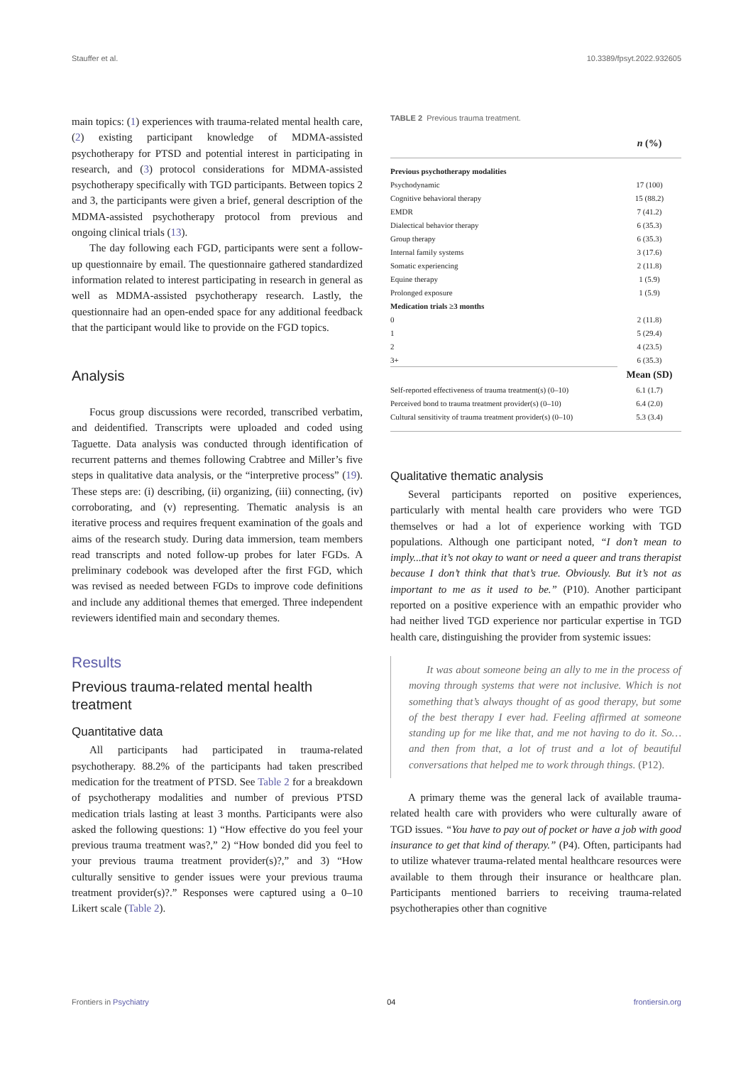Stauffer et al. 10.3389/fpsyt.2022.932605
main topics: (1) experiences with trauma-related mental health care, (2) existing participant knowledge of MDMA-assisted psychotherapy for PTSD and potential interest in participating in research, and (3) protocol considerations for MDMA-assisted psychotherapy specifically with TGD participants. Between topics 2 and 3, the participants were given a brief, general description of the MDMA-assisted psychotherapy protocol from previous and ongoing clinical trials (13).
The day following each FGD, participants were sent a follow-up questionnaire by email. The questionnaire gathered standardized information related to interest participating in research in general as well as MDMA-assisted psychotherapy research. Lastly, the questionnaire had an open-ended space for any additional feedback that the participant would like to provide on the FGD topics.
Analysis
Focus group discussions were recorded, transcribed verbatim, and deidentified. Transcripts were uploaded and coded using Taguette. Data analysis was conducted through identification of recurrent patterns and themes following Crabtree and Miller’s five steps in qualitative data analysis, or the “interpretive process” (19). These steps are: (i) describing, (ii) organizing, (iii) connecting, (iv) corroborating, and (v) representing. Thematic analysis is an iterative process and requires frequent examination of the goals and aims of the research study. During data immersion, team members read transcripts and noted follow-up probes for later FGDs. A preliminary codebook was developed after the first FGD, which was revised as needed between FGDs to improve code definitions and include any additional themes that emerged. Three independent reviewers identified main and secondary themes.
Results
Previous trauma-related mental health treatment
Quantitative data
All participants had participated in trauma-related psychotherapy. 88.2% of the participants had taken prescribed medication for the treatment of PTSD. See Table 2 for a breakdown of psychotherapy modalities and number of previous PTSD medication trials lasting at least 3 months. Participants were also asked the following questions: 1) “How effective do you feel your previous trauma treatment was?,” 2) “How bonded did you feel to your previous trauma treatment provider(s)?,” and 3) “How culturally sensitive to gender issues were your previous trauma treatment provider(s)?.” Responses were captured using a 0–10 Likert scale (Table 2).
TABLE 2 Previous trauma treatment.
| | n (%) |
| --- | --- |
| Previous psychotherapy modalities | |
| Psychodynamic | 17 (100) |
| Cognitive behavioral therapy | 15 (88.2) |
| EMDR | 7 (41.2) |
| Dialectical behavior therapy | 6 (35.3) |
| Group therapy | 6 (35.3) |
| Internal family systems | 3 (17.6) |
| Somatic experiencing | 2 (11.8) |
| Equine therapy | 1 (5.9) |
| Prolonged exposure | 1 (5.9) |
| Medication trials ≥3 months | |
| 0 | 2 (11.8) |
| 1 | 5 (29.4) |
| 2 | 4 (23.5) |
| 3+ | 6 (35.3) |
| | Mean (SD) |
| Self-reported effectiveness of trauma treatment(s) (0–10) | 6.1 (1.7) |
| Perceived bond to trauma treatment provider(s) (0–10) | 6.4 (2.0) |
| Cultural sensitivity of trauma treatment provider(s) (0–10) | 5.3 (3.4) |
Qualitative thematic analysis
Several participants reported on positive experiences, particularly with mental health care providers who were TGD themselves or had a lot of experience working with TGD populations. Although one participant noted, “I don’t mean to imply...that it’s not okay to want or need a queer and trans therapist because I don’t think that that’s true. Obviously. But it’s not as important to me as it used to be.” (P10). Another participant reported on a positive experience with an empathic provider who had neither lived TGD experience nor particular expertise in TGD health care, distinguishing the provider from systemic issues:
It was about someone being an ally to me in the process of moving through systems that were not inclusive. Which is not something that’s always thought of as good therapy, but some of the best therapy I ever had. Feeling affirmed at someone standing up for me like that, and me not having to do it. So… and then from that, a lot of trust and a lot of beautiful conversations that helped me to work through things. (P12).
A primary theme was the general lack of available trauma-related health care with providers who were culturally aware of TGD issues. “You have to pay out of pocket or have a job with good insurance to get that kind of therapy.” (P4). Often, participants had to utilize whatever trauma-related mental healthcare resources were available to them through their insurance or healthcare plan. Participants mentioned barriers to receiving trauma-related psychotherapies other than cognitive
Frontiers in Psychiatry 04 frontiersin.org